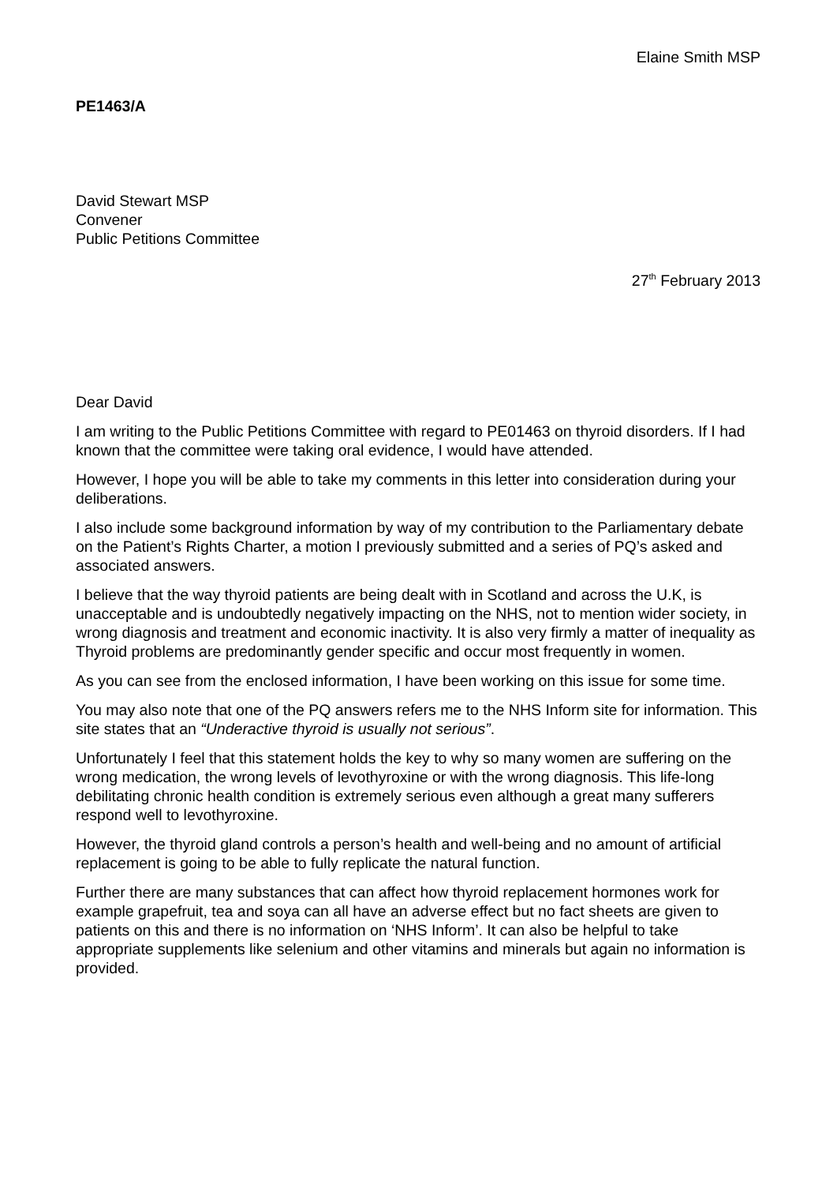Elaine Smith MSP
PE1463/A
David Stewart MSP
Convener
Public Petitions Committee
27<sup>th</sup> February 2013
Dear David
I am writing to the Public Petitions Committee with regard to PE01463 on thyroid disorders. If I had known that the committee were taking oral evidence, I would have attended.
However, I hope you will be able to take my comments in this letter into consideration during your deliberations.
I also include some background information by way of my contribution to the Parliamentary debate on the Patient’s Rights Charter, a motion I previously submitted and a series of PQ’s asked and associated answers.
I believe that the way thyroid patients are being dealt with in Scotland and across the U.K, is unacceptable and is undoubtedly negatively impacting on the NHS, not to mention wider society, in wrong diagnosis and treatment and economic inactivity. It is also very firmly a matter of inequality as Thyroid problems are predominantly gender specific and occur most frequently in women.
As you can see from the enclosed information, I have been working on this issue for some time.
You may also note that one of the PQ answers refers me to the NHS Inform site for information. This site states that an “Underactive thyroid is usually not serious”.
Unfortunately I feel that this statement holds the key to why so many women are suffering on the wrong medication, the wrong levels of levothyroxine or with the wrong diagnosis. This life-long debilitating chronic health condition is extremely serious even although a great many sufferers respond well to levothyroxine.
However, the thyroid gland controls a person’s health and well-being and no amount of artificial replacement is going to be able to fully replicate the natural function.
Further there are many substances that can affect how thyroid replacement hormones work for example grapefruit, tea and soya can all have an adverse effect but no fact sheets are given to patients on this and there is no information on ‘NHS Inform’. It can also be helpful to take appropriate supplements like selenium and other vitamins and minerals but again no information is provided.